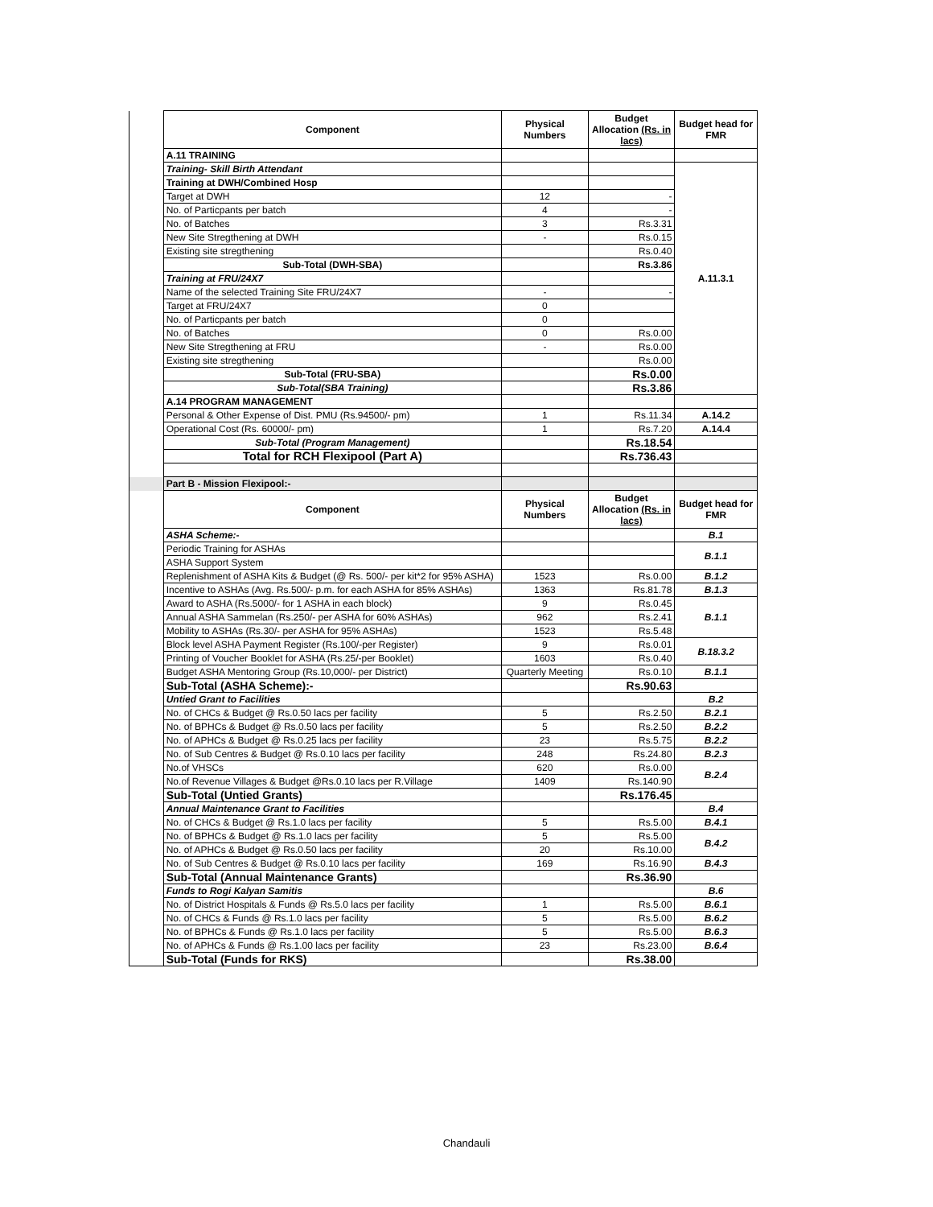| | Component | Physical Numbers | Budget Allocation (Rs. in lacs) | Budget head for FMR |
| | A.11 TRAINING | | | |
| | Training- Skill Birth Attendant | | | A.11.3.1 |
| | Training at DWH/Combined Hosp | | | |
| | Target at DWH | 12 | - | |
| | No. of Particpants per batch | 4 | - | |
| | No. of Batches | 3 | Rs.3.31 | |
| | New Site Stregthening at DWH | - | Rs.0.15 | |
| | Existing site stregthening | | Rs.0.40 | |
| | Sub-Total (DWH-SBA) | | Rs.3.86 | |
| | Training at FRU/24X7 | | | |
| | Name of the selected Training Site FRU/24X7 | - | - | |
| | Target at FRU/24X7 | 0 | | |
| | No. of Particpants per batch | 0 | | |
| | No. of Batches | 0 | Rs.0.00 | |
| | New Site Stregthening at FRU | - | Rs.0.00 | |
| | Existing site stregthening | | Rs.0.00 | |
| | Sub-Total (FRU-SBA) | | Rs.0.00 | |
| | Sub-Total(SBA Training) | | Rs.3.86 | |
| | A.14 PROGRAM MANAGEMENT | | | |
| | Personal & Other Expense of Dist. PMU (Rs.94500/- pm) | 1 | Rs.11.34 | A.14.2 |
| | Operational Cost (Rs. 60000/- pm) | 1 | Rs.7.20 | A.14.4 |
| | Sub-Total (Program Management) | | Rs.18.54 | |
| | Total for RCH Flexipool (Part A) | | Rs.736.43 | |
| | Part B - Mission Flexipool:- | | | |
| | Component | Physical Numbers | Budget Allocation (Rs. in lacs) | Budget head for FMR |
| | ASHA Scheme:- | | | B.1 |
| | Periodic Training for ASHAs | | | B.1.1 |
| | ASHA Support System | | | |
| | Replenishment of ASHA Kits & Budget (@ Rs. 500/- per kit*2 for 95% ASHA) | 1523 | Rs.0.00 | B.1.2 |
| | Incentive to ASHAs (Avg. Rs.500/- p.m. for each ASHA for 85% ASHAs) | 1363 | Rs.81.78 | B.1.3 |
| | Award to ASHA (Rs.5000/- for 1 ASHA in each block) | 9 | Rs.0.45 | B.1.1 |
| | Annual ASHA Sammelan (Rs.250/- per ASHA for 60% ASHAs) | 962 | Rs.2.41 | |
| | Mobility to ASHAs (Rs.30/- per ASHA for 95% ASHAs) | 1523 | Rs.5.48 | |
| | Block level ASHA Payment Register (Rs.100/-per Register) | 9 | Rs.0.01 | B.18.3.2 |
| | Printing of Voucher Booklet for ASHA (Rs.25/-per Booklet) | 1603 | Rs.0.40 | |
| | Budget ASHA Mentoring Group (Rs.10,000/- per District) | Quarterly Meeting | Rs.0.10 | B.1.1 |
| | Sub-Total (ASHA Scheme):- | | Rs.90.63 | |
| | Untied Grant to Facilities | | | B.2 |
| | No. of CHCs & Budget @ Rs.0.50 lacs per facility | 5 | Rs.2.50 | B.2.1 |
| | No. of BPHCs & Budget @ Rs.0.50 lacs per facility | 5 | Rs.2.50 | B.2.2 |
| | No. of APHCs & Budget @ Rs.0.25 lacs per facility | 23 | Rs.5.75 | B.2.2 |
| | No. of Sub Centres & Budget @ Rs.0.10 lacs per facility | 248 | Rs.24.80 | B.2.3 |
| | No.of VHSCs | 620 | Rs.0.00 | B.2.4 |
| | No.of Revenue Villages & Budget @Rs.0.10 lacs per R.Village | 1409 | Rs.140.90 | |
| | Sub-Total (Untied Grants) | | Rs.176.45 | |
| | Annual Maintenance Grant to Facilities | | | B.4 |
| | No. of CHCs & Budget @ Rs.1.0 lacs per facility | 5 | Rs.5.00 | B.4.1 |
| | No. of BPHCs & Budget @ Rs.1.0 lacs per facility | 5 | Rs.5.00 | B.4.2 |
| | No. of APHCs & Budget @ Rs.0.50 lacs per facility | 20 | Rs.10.00 | |
| | No. of Sub Centres & Budget @ Rs.0.10 lacs per facility | 169 | Rs.16.90 | B.4.3 |
| | Sub-Total (Annual Maintenance Grants) | | Rs.36.90 | |
| | Funds to Rogi Kalyan Samitis | | | B.6 |
| | No. of District Hospitals & Funds @ Rs.5.0 lacs per facility | 1 | Rs.5.00 | B.6.1 |
| | No. of CHCs & Funds @ Rs.1.0 lacs per facility | 5 | Rs.5.00 | B.6.2 |
| | No. of BPHCs & Funds @ Rs.1.0 lacs per facility | 5 | Rs.5.00 | B.6.3 |
| | No. of APHCs & Funds @ Rs.1.00 lacs per facility | 23 | Rs.23.00 | B.6.4 |
| | Sub-Total (Funds for RKS) | | Rs.38.00 | |
Chandauli